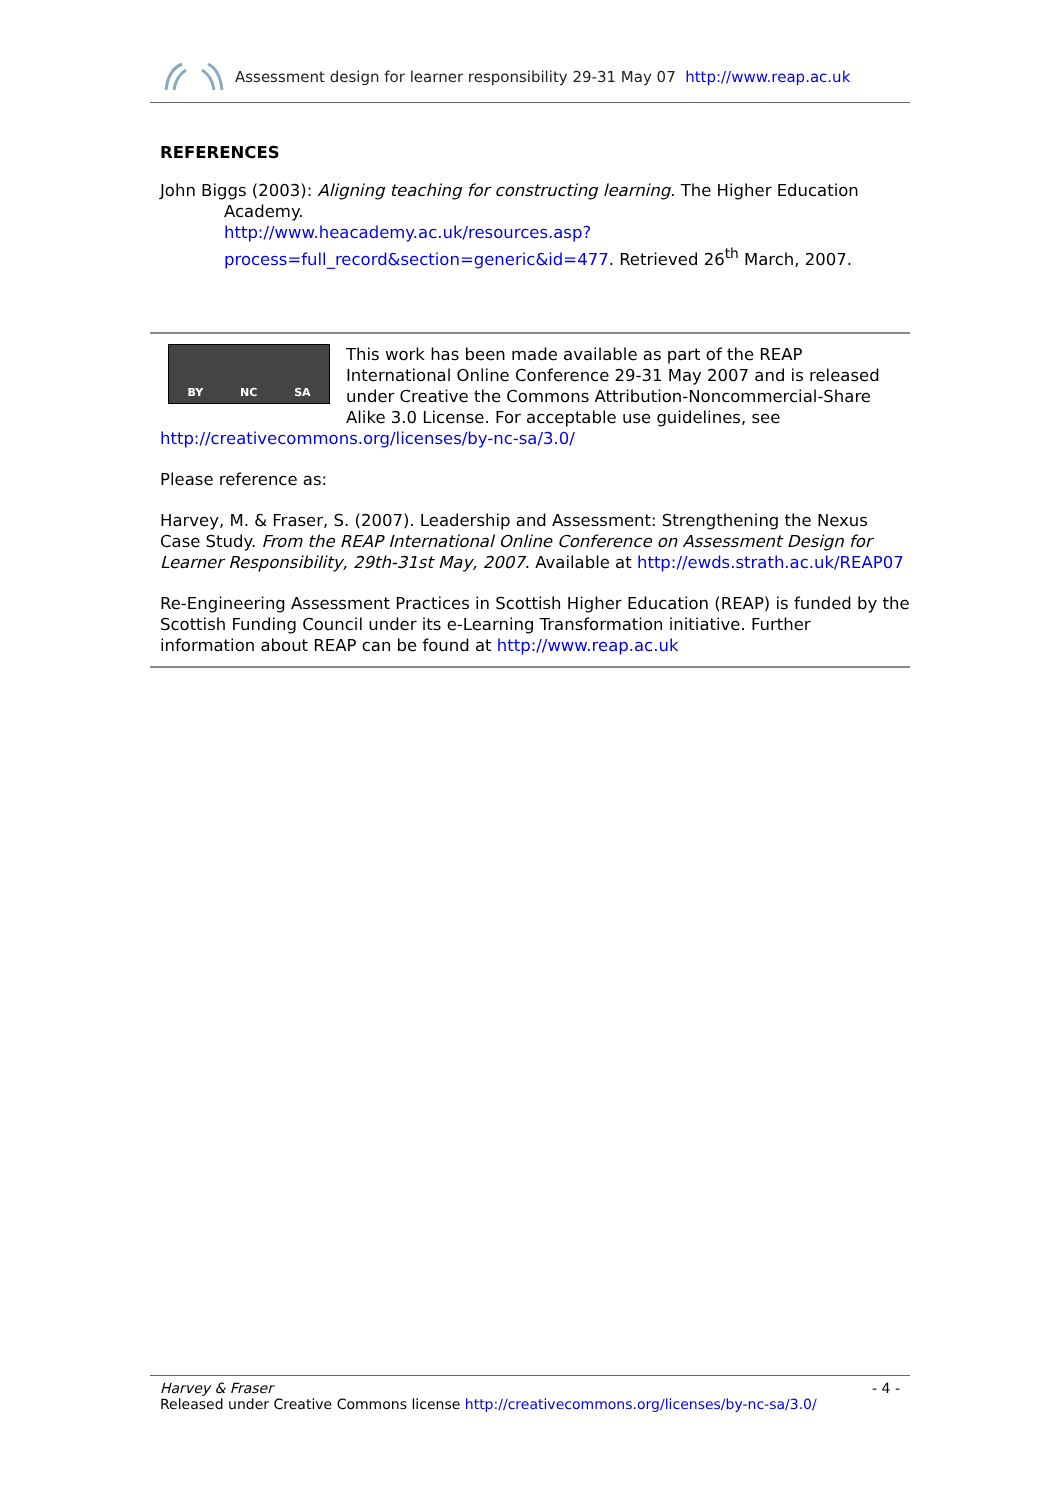Assessment design for learner responsibility 29-31 May 07 http://www.reap.ac.uk
REFERENCES
John Biggs (2003): Aligning teaching for constructing learning. The Higher Education
Academy.
http://www.heacademy.ac.uk/resources.asp?process=full_record&section=generic&id=477. Retrieved 26<sup>th</sup> March, 2007.
BY NC SA
This work has been made available as part of the REAP International Online Conference 29-31 May 2007 and is released under Creative the Commons Attribution-Noncommercial-Share Alike 3.0 License. For acceptable use guidelines, see http://creativecommons.org/licenses/by-nc-sa/3.0/
Please reference as:
Harvey, M. & Fraser, S. (2007). Leadership and Assessment: Strengthening the Nexus Case Study. From the REAP International Online Conference on Assessment Design for Learner Responsibility, 29th-31st May, 2007. Available at http://ewds.strath.ac.uk/REAP07
Re-Engineering Assessment Practices in Scottish Higher Education (REAP) is funded by the Scottish Funding Council under its e-Learning Transformation initiative. Further information about REAP can be found at http://www.reap.ac.uk
Harvey & Fraser - 4 -
Released under Creative Commons license http://creativecommons.org/licenses/by-nc-sa/3.0/